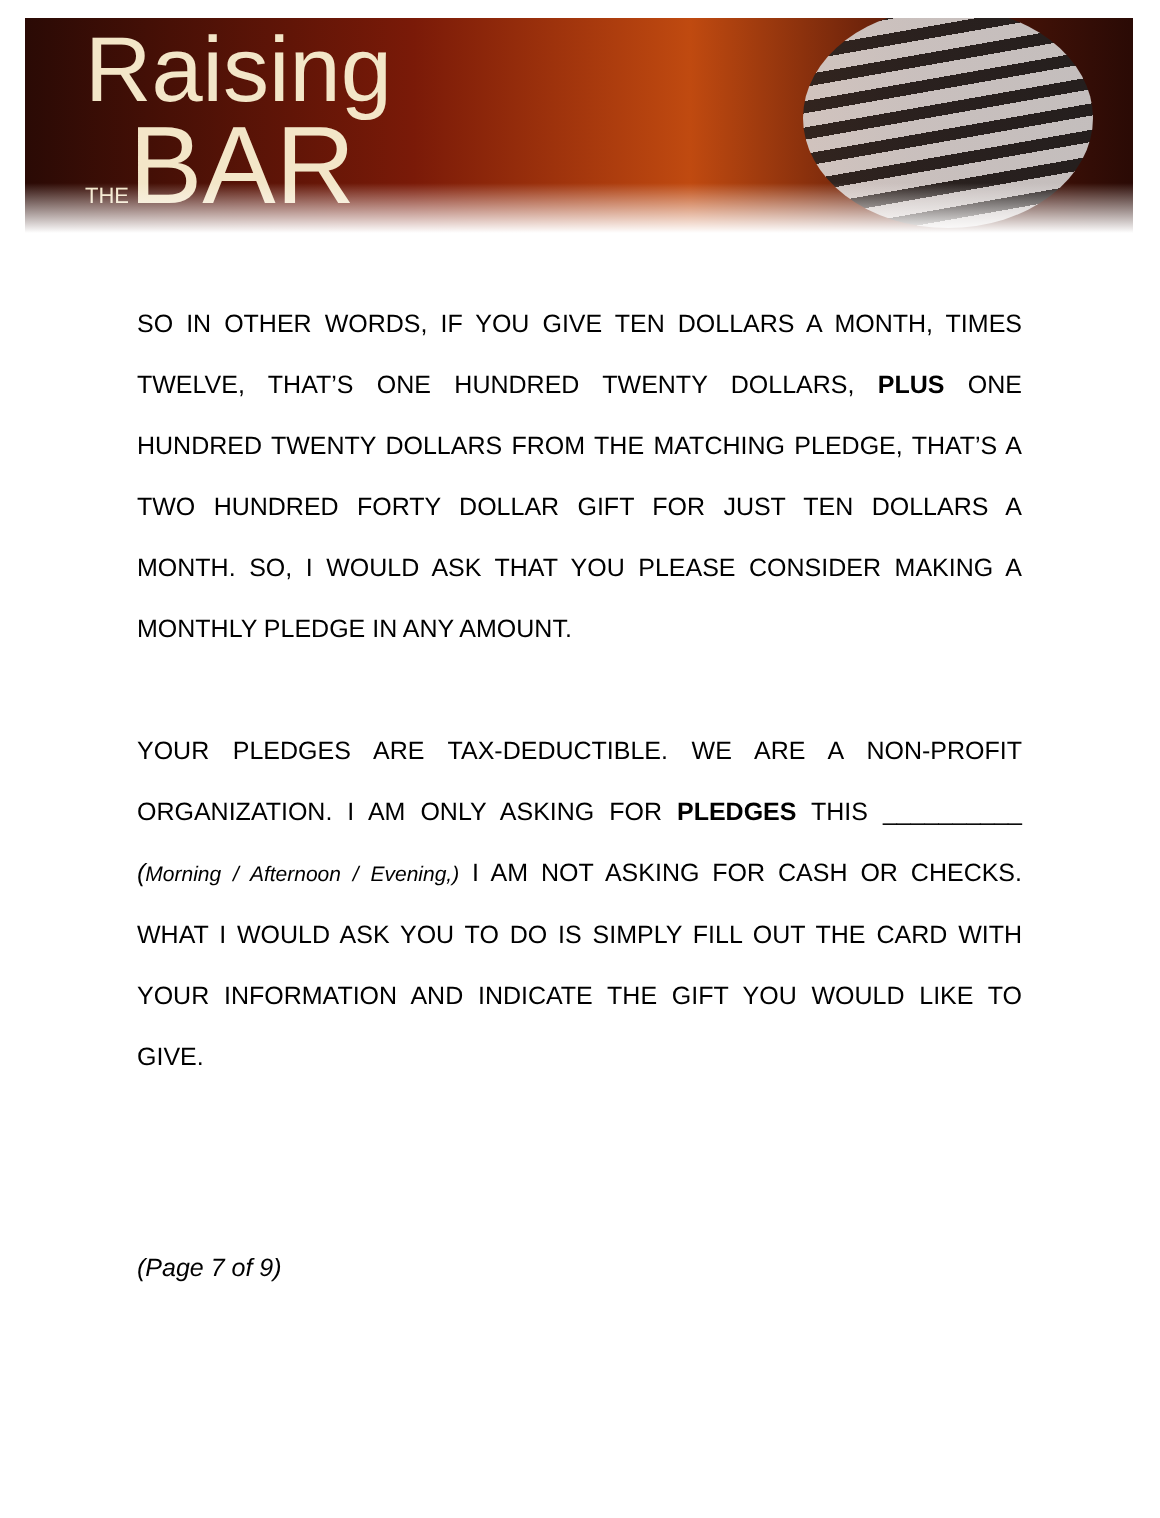Raising
THEBAR
SO IN OTHER WORDS, IF YOU GIVE TEN DOLLARS A MONTH, TIMES TWELVE, THAT’S ONE HUNDRED TWENTY DOLLARS, PLUS ONE HUNDRED TWENTY DOLLARS FROM THE MATCHING PLEDGE, THAT’S A TWO HUNDRED FORTY DOLLAR GIFT FOR JUST TEN DOLLARS A MONTH. SO, I WOULD ASK THAT YOU PLEASE CONSIDER MAKING A MONTHLY PLEDGE IN ANY AMOUNT.
YOUR PLEDGES ARE TAX-DEDUCTIBLE. WE ARE A NON-PROFIT ORGANIZATION. I AM ONLY ASKING FOR PLEDGES THIS __________ (Morning / Afternoon / Evening,) I AM NOT ASKING FOR CASH OR CHECKS. WHAT I WOULD ASK YOU TO DO IS SIMPLY FILL OUT THE CARD WITH YOUR INFORMATION AND INDICATE THE GIFT YOU WOULD LIKE TO GIVE.
(Page 7 of 9)